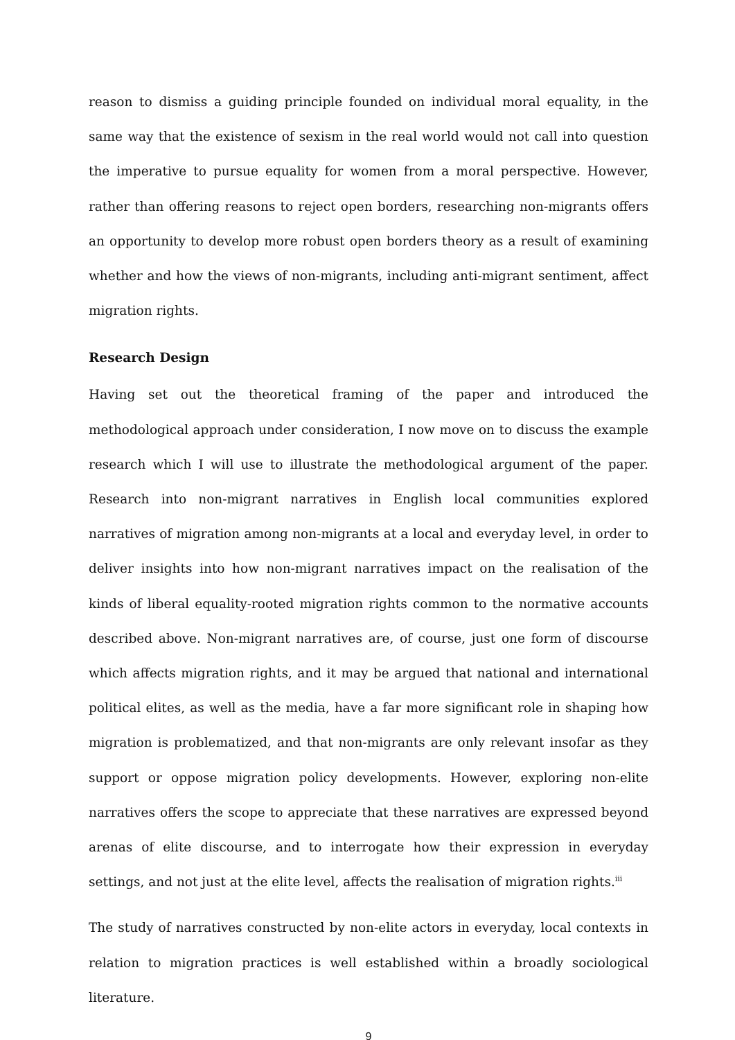reason to dismiss a guiding principle founded on individual moral equality, in the same way that the existence of sexism in the real world would not call into question the imperative to pursue equality for women from a moral perspective. However, rather than offering reasons to reject open borders, researching non-migrants offers an opportunity to develop more robust open borders theory as a result of examining whether and how the views of non-migrants, including anti-migrant sentiment, affect migration rights.
Research Design
Having set out the theoretical framing of the paper and introduced the methodological approach under consideration, I now move on to discuss the example research which I will use to illustrate the methodological argument of the paper. Research into non-migrant narratives in English local communities explored narratives of migration among non-migrants at a local and everyday level, in order to deliver insights into how non-migrant narratives impact on the realisation of the kinds of liberal equality-rooted migration rights common to the normative accounts described above. Non-migrant narratives are, of course, just one form of discourse which affects migration rights, and it may be argued that national and international political elites, as well as the media, have a far more significant role in shaping how migration is problematized, and that non-migrants are only relevant insofar as they support or oppose migration policy developments. However, exploring non-elite narratives offers the scope to appreciate that these narratives are expressed beyond arenas of elite discourse, and to interrogate how their expression in everyday settings, and not just at the elite level, affects the realisation of migration rights.<sup>iii</sup>
The study of narratives constructed by non-elite actors in everyday, local contexts in relation to migration practices is well established within a broadly sociological literature.
9